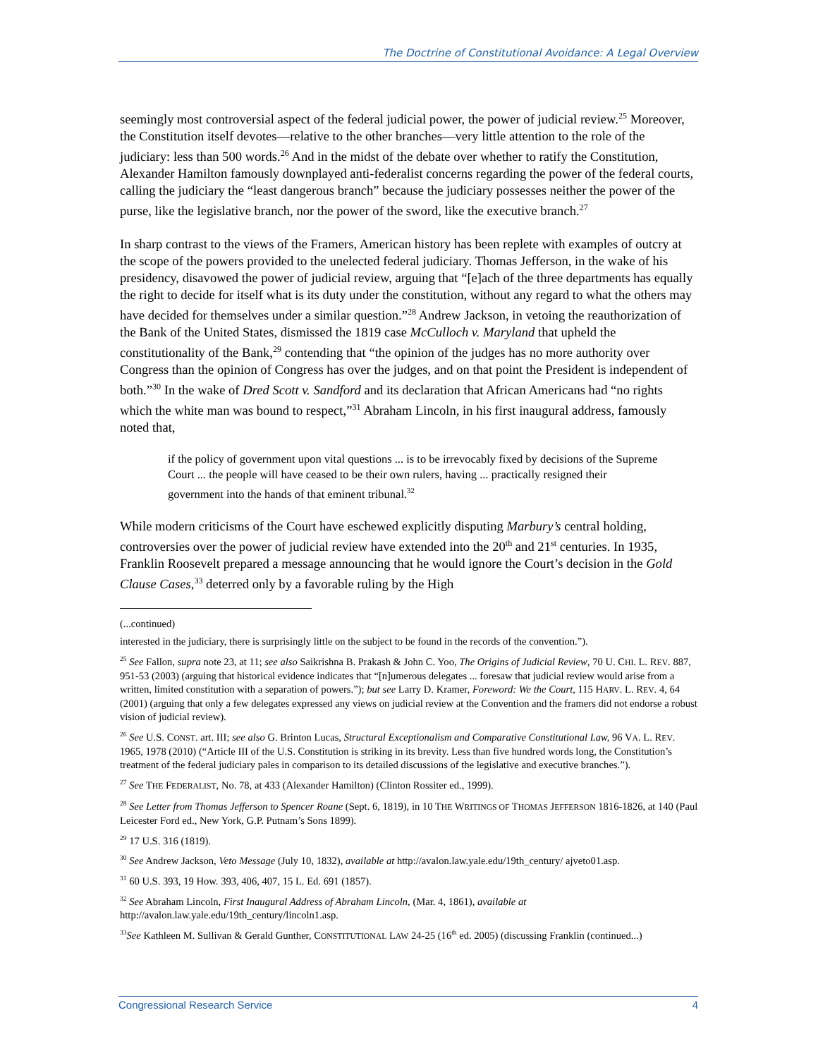The Doctrine of Constitutional Avoidance: A Legal Overview
seemingly most controversial aspect of the federal judicial power, the power of judicial review.<sup>25</sup> Moreover, the Constitution itself devotes—relative to the other branches—very little attention to the role of the judiciary: less than 500 words.<sup>26</sup> And in the midst of the debate over whether to ratify the Constitution, Alexander Hamilton famously downplayed anti-federalist concerns regarding the power of the federal courts, calling the judiciary the “least dangerous branch” because the judiciary possesses neither the power of the purse, like the legislative branch, nor the power of the sword, like the executive branch.<sup>27</sup>
In sharp contrast to the views of the Framers, American history has been replete with examples of outcry at the scope of the powers provided to the unelected federal judiciary. Thomas Jefferson, in the wake of his presidency, disavowed the power of judicial review, arguing that “[e]ach of the three departments has equally the right to decide for itself what is its duty under the constitution, without any regard to what the others may have decided for themselves under a similar question.”<sup>28</sup> Andrew Jackson, in vetoing the reauthorization of the Bank of the United States, dismissed the 1819 case McCulloch v. Maryland that upheld the constitutionality of the Bank,<sup>29</sup> contending that “the opinion of the judges has no more authority over Congress than the opinion of Congress has over the judges, and on that point the President is independent of both.”<sup>30</sup> In the wake of Dred Scott v. Sandford and its declaration that African Americans had “no rights which the white man was bound to respect,”<sup>31</sup> Abraham Lincoln, in his first inaugural address, famously noted that,
if the policy of government upon vital questions ... is to be irrevocably fixed by decisions of the Supreme Court ... the people will have ceased to be their own rulers, having ... practically resigned their government into the hands of that eminent tribunal.<sup>32</sup>
While modern criticisms of the Court have eschewed explicitly disputing Marbury’s central holding, controversies over the power of judicial review have extended into the 20<sup>th</sup> and 21<sup>st</sup> centuries. In 1935, Franklin Roosevelt prepared a message announcing that he would ignore the Court’s decision in the Gold Clause Cases,<sup>33</sup> deterred only by a favorable ruling by the High
(...continued)
interested in the judiciary, there is surprisingly little on the subject to be found in the records of the convention.”).
<sup>25</sup> See Fallon, supra note 23, at 11; see also Saikrishna B. Prakash & John C. Yoo, The Origins of Judicial Review, 70 U. CHI. L. REV. 887, 951-53 (2003) (arguing that historical evidence indicates that “[n]umerous delegates ... foresaw that judicial review would arise from a written, limited constitution with a separation of powers.”); but see Larry D. Kramer, Foreword: We the Court, 115 HARV. L. REV. 4, 64 (2001) (arguing that only a few delegates expressed any views on judicial review at the Convention and the framers did not endorse a robust vision of judicial review).
<sup>26</sup> See U.S. CONST. art. III; see also G. Brinton Lucas, Structural Exceptionalism and Comparative Constitutional Law, 96 VA. L. REV. 1965, 1978 (2010) (“Article III of the U.S. Constitution is striking in its brevity. Less than five hundred words long, the Constitution’s treatment of the federal judiciary pales in comparison to its detailed discussions of the legislative and executive branches.”).
<sup>27</sup> See THE FEDERALIST, No. 78, at 433 (Alexander Hamilton) (Clinton Rossiter ed., 1999).
<sup>28</sup> See Letter from Thomas Jefferson to Spencer Roane (Sept. 6, 1819), in 10 THE WRITINGS OF THOMAS JEFFERSON 1816-1826, at 140 (Paul Leicester Ford ed., New York, G.P. Putnam’s Sons 1899).
<sup>29</sup> 17 U.S. 316 (1819).
<sup>30</sup> See Andrew Jackson, Veto Message (July 10, 1832), available at http://avalon.law.yale.edu/19th_century/ ajveto01.asp.
<sup>31</sup> 60 U.S. 393, 19 How. 393, 406, 407, 15 L. Ed. 691 (1857).
<sup>32</sup> See Abraham Lincoln, First Inaugural Address of Abraham Lincoln, (Mar. 4, 1861), available at http://avalon.law.yale.edu/19th_century/lincoln1.asp.
<sup>33</sup> See Kathleen M. Sullivan & Gerald Gunther, CONSTITUTIONAL LAW 24-25 (16<sup>th</sup> ed. 2005) (discussing Franklin (continued...)
Congressional Research Service 4